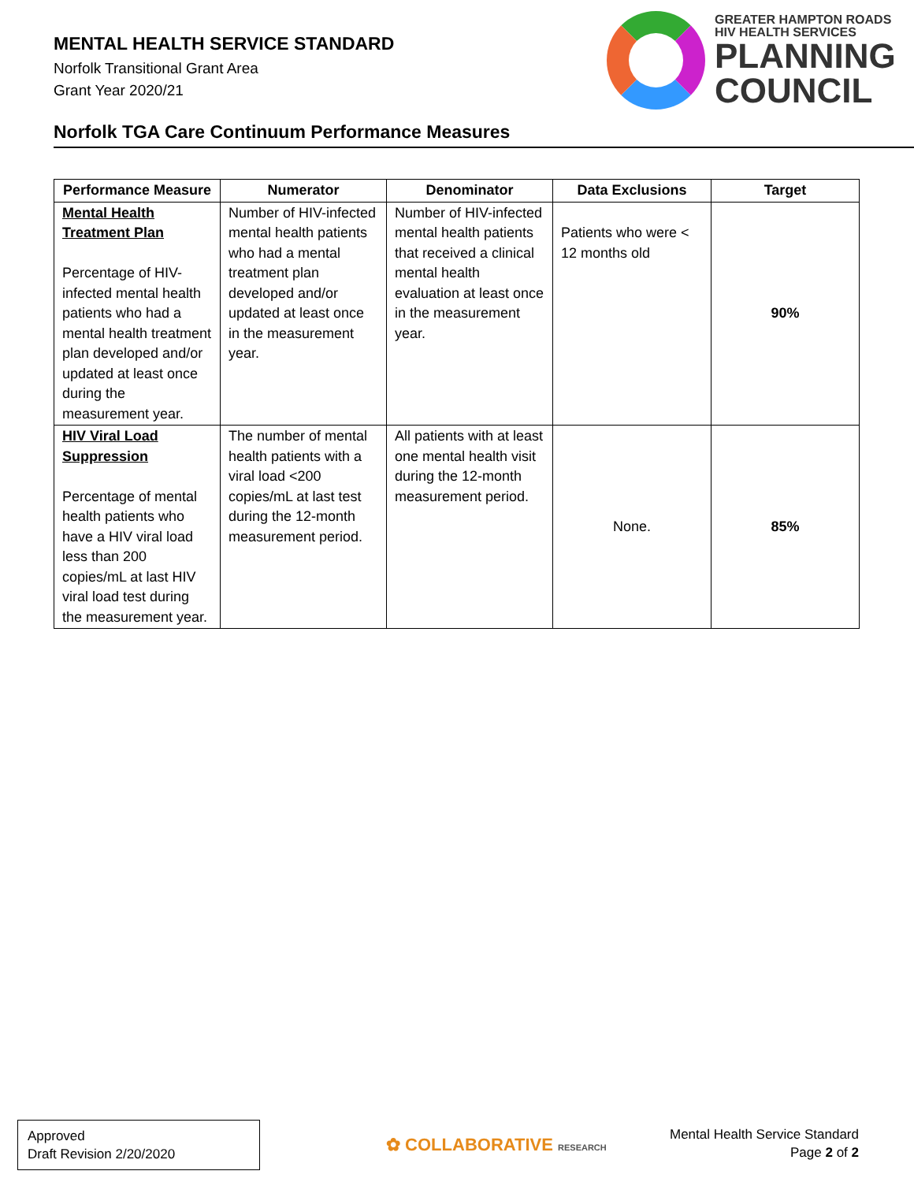MENTAL HEALTH SERVICE STANDARD
Norfolk Transitional Grant Area
Grant Year 2020/21
GREATER HAMPTON ROADS
HIV HEALTH SERVICES
PLANNING
COUNCIL
Norfolk TGA Care Continuum Performance Measures
| Performance Measure | Numerator | Denominator | Data Exclusions | Target |
| --- | --- | --- | --- | --- |
| Mental Health Treatment Plan Percentage of HIV-infected mental health patients who had a mental health treatment plan developed and/or updated at least once during the measurement year. | Number of HIV-infected mental health patients who had a mental treatment plan developed and/or updated at least once in the measurement year. | Number of HIV-infected mental health patients that received a clinical mental health evaluation at least once in the measurement year. | Patients who were < 12 months old | 90% |
| HIV Viral Load Suppression Percentage of mental health patients who have a HIV viral load less than 200 copies/mL at last HIV viral load test during the measurement year. | The number of mental health patients with a viral load <200 copies/mL at last test during the 12-month measurement period. | All patients with at least one mental health visit during the 12-month measurement period. | None. | 85% |
Approved
Draft Revision 2/20/2020
✿ COLLABORATIVE RESEARCH
Mental Health Service Standard
Page 2 of 2